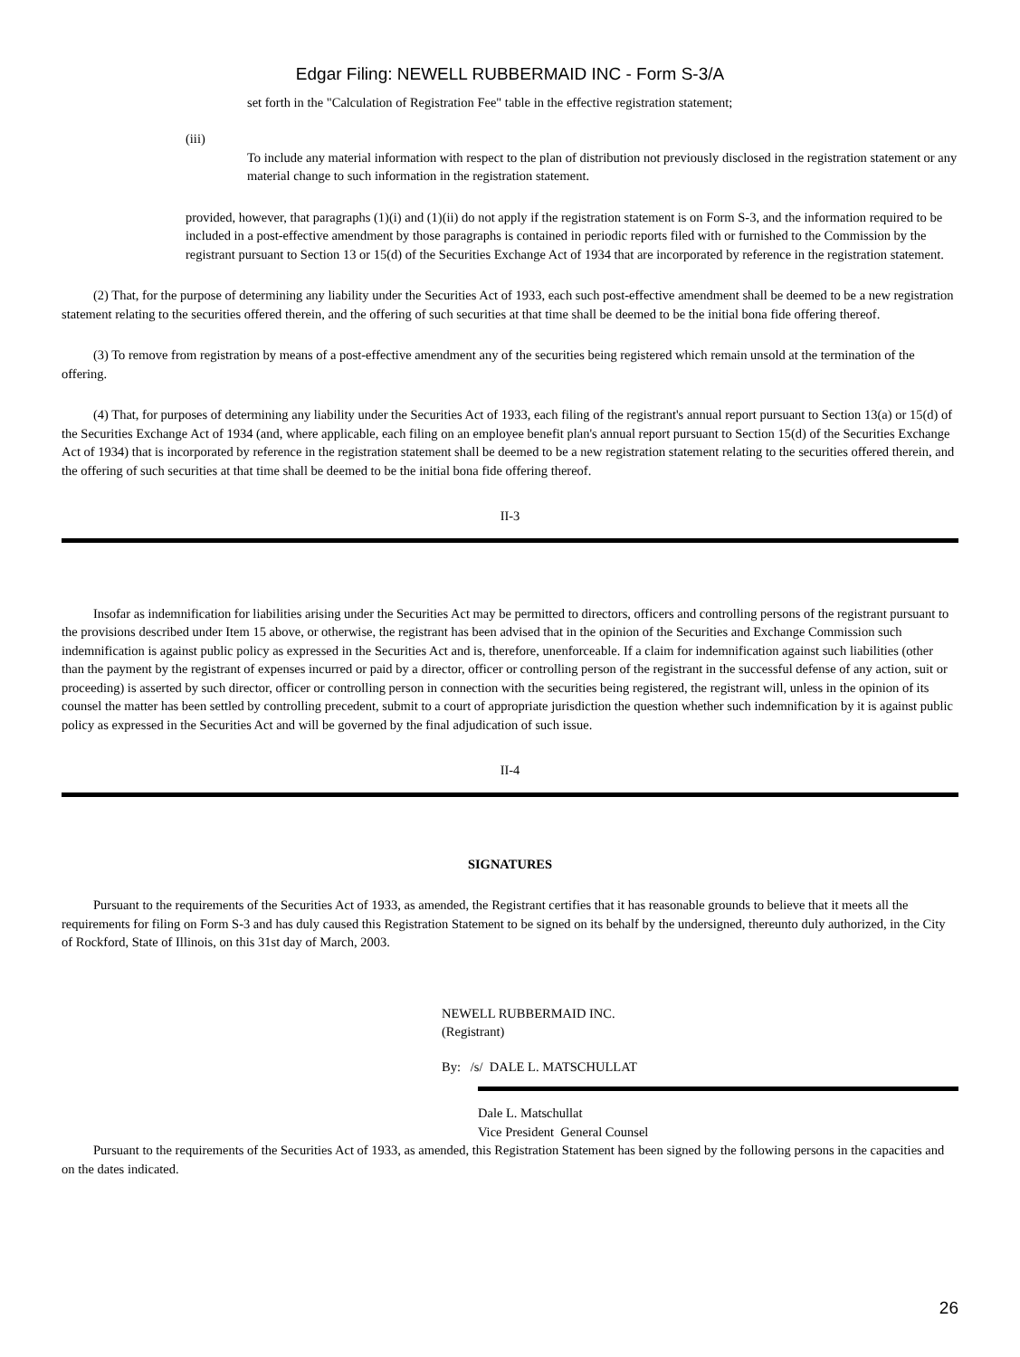Edgar Filing: NEWELL RUBBERMAID INC - Form S-3/A
set forth in the "Calculation of Registration Fee" table in the effective registration statement;
(iii)
To include any material information with respect to the plan of distribution not previously disclosed in the registration statement or any material change to such information in the registration statement.
provided, however, that paragraphs (1)(i) and (1)(ii) do not apply if the registration statement is on Form S-3, and the information required to be included in a post-effective amendment by those paragraphs is contained in periodic reports filed with or furnished to the Commission by the registrant pursuant to Section 13 or 15(d) of the Securities Exchange Act of 1934 that are incorporated by reference in the registration statement.
(2) That, for the purpose of determining any liability under the Securities Act of 1933, each such post-effective amendment shall be deemed to be a new registration statement relating to the securities offered therein, and the offering of such securities at that time shall be deemed to be the initial bona fide offering thereof.
(3) To remove from registration by means of a post-effective amendment any of the securities being registered which remain unsold at the termination of the offering.
(4) That, for purposes of determining any liability under the Securities Act of 1933, each filing of the registrant's annual report pursuant to Section 13(a) or 15(d) of the Securities Exchange Act of 1934 (and, where applicable, each filing on an employee benefit plan's annual report pursuant to Section 15(d) of the Securities Exchange Act of 1934) that is incorporated by reference in the registration statement shall be deemed to be a new registration statement relating to the securities offered therein, and the offering of such securities at that time shall be deemed to be the initial bona fide offering thereof.
II-3
Insofar as indemnification for liabilities arising under the Securities Act may be permitted to directors, officers and controlling persons of the registrant pursuant to the provisions described under Item 15 above, or otherwise, the registrant has been advised that in the opinion of the Securities and Exchange Commission such indemnification is against public policy as expressed in the Securities Act and is, therefore, unenforceable. If a claim for indemnification against such liabilities (other than the payment by the registrant of expenses incurred or paid by a director, officer or controlling person of the registrant in the successful defense of any action, suit or proceeding) is asserted by such director, officer or controlling person in connection with the securities being registered, the registrant will, unless in the opinion of its counsel the matter has been settled by controlling precedent, submit to a court of appropriate jurisdiction the question whether such indemnification by it is against public policy as expressed in the Securities Act and will be governed by the final adjudication of such issue.
II-4
SIGNATURES
Pursuant to the requirements of the Securities Act of 1933, as amended, the Registrant certifies that it has reasonable grounds to believe that it meets all the requirements for filing on Form S-3 and has duly caused this Registration Statement to be signed on its behalf by the undersigned, thereunto duly authorized, in the City of Rockford, State of Illinois, on this 31st day of March, 2003.
NEWELL RUBBERMAID INC.
(Registrant)
By: /s/ DALE L. MATSCHULLAT
Dale L. Matschullat
Vice President General Counsel
Pursuant to the requirements of the Securities Act of 1933, as amended, this Registration Statement has been signed by the following persons in the capacities and on the dates indicated.
26